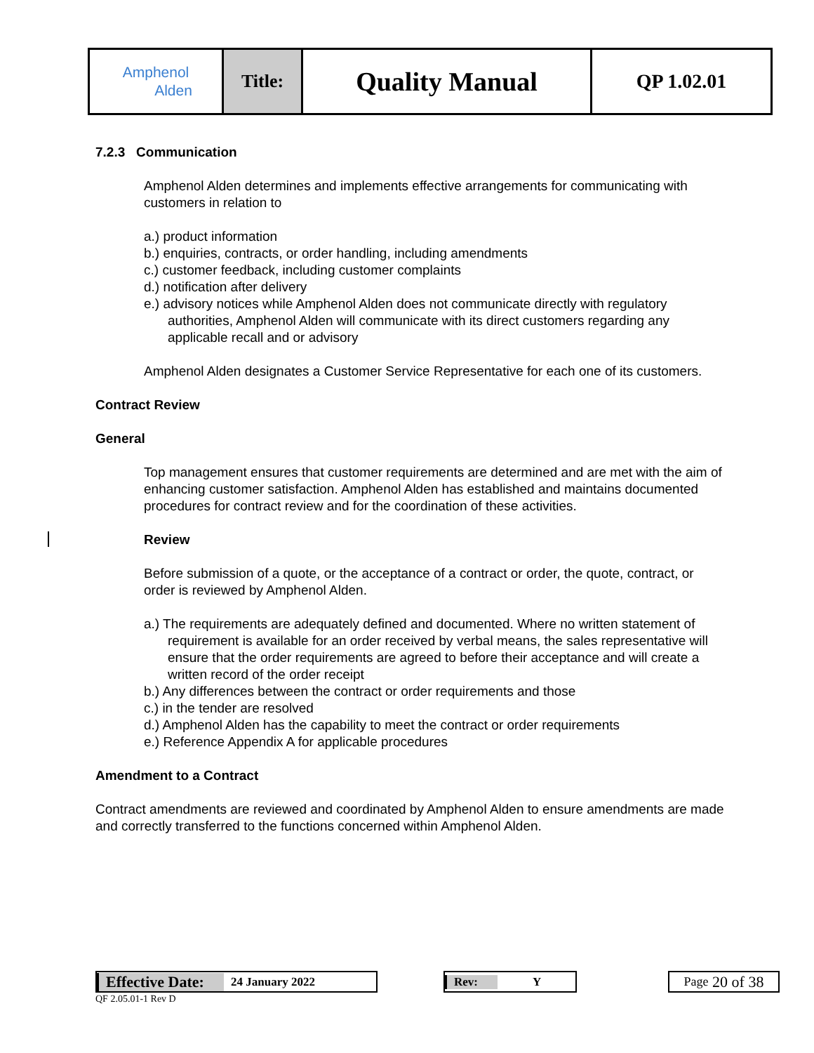| Amphenol Alden | Title: | Quality Manual | QP 1.02.01 |
7.2.3 Communication
Amphenol Alden determines and implements effective arrangements for communicating with customers in relation to
a.) product information
b.) enquiries, contracts, or order handling, including amendments
c.) customer feedback, including customer complaints
d.) notification after delivery
e.) advisory notices while Amphenol Alden does not communicate directly with regulatory authorities, Amphenol Alden will communicate with its direct customers regarding any applicable recall and or advisory
Amphenol Alden designates a Customer Service Representative for each one of its customers.
Contract Review
General
Top management ensures that customer requirements are determined and are met with the aim of enhancing customer satisfaction. Amphenol Alden has established and maintains documented procedures for contract review and for the coordination of these activities.
Review
Before submission of a quote, or the acceptance of a contract or order, the quote, contract, or order is reviewed by Amphenol Alden.
a.) The requirements are adequately defined and documented. Where no written statement of requirement is available for an order received by verbal means, the sales representative will ensure that the order requirements are agreed to before their acceptance and will create a written record of the order receipt
b.) Any differences between the contract or order requirements and those
c.) in the tender are resolved
d.) Amphenol Alden has the capability to meet the contract or order requirements
e.) Reference Appendix A for applicable procedures
Amendment to a Contract
Contract amendments are reviewed and coordinated by Amphenol Alden to ensure amendments are made and correctly transferred to the functions concerned within Amphenol Alden.
Effective Date: 24 January 2022 Rev: Y Page 20 of 38
QF 2.05.01-1 Rev D